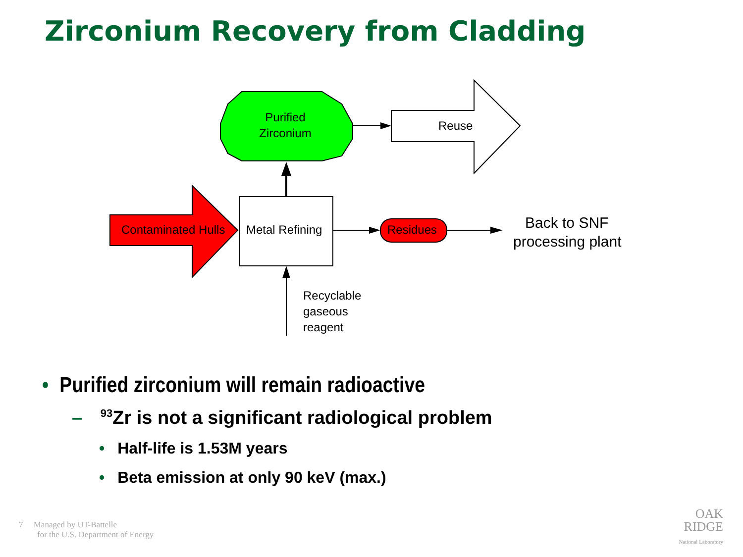Zirconium Recovery from Cladding
Purified
Zirconium
Reuse
Contaminated Hulls
Metal Refining
Residues
Back to SNF
processing plant
Recyclable
gaseous
reagent
• Purified zirconium will remain radioactive
– <sup>93</sup>Zr is not a significant radiological problem
• Half-life is 1.53M years
• Beta emission at only 90 keV (max.)
7 Managed by UT-Battelle
for the U.S. Department of Energy
OAK
RIDGE
National Laboratory